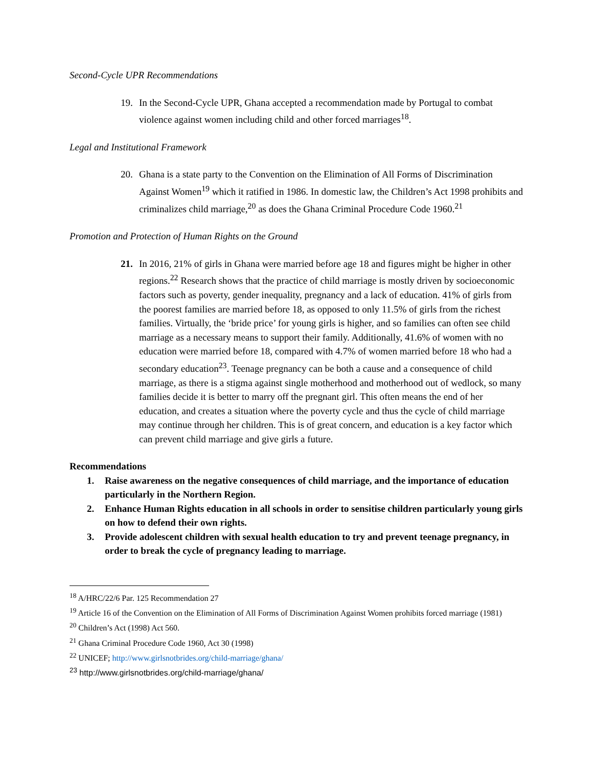Second-Cycle UPR Recommendations
19. In the Second-Cycle UPR, Ghana accepted a recommendation made by Portugal to combat violence against women including child and other forced marriages<sup>18</sup>.
Legal and Institutional Framework
20. Ghana is a state party to the Convention on the Elimination of All Forms of Discrimination Against Women<sup>19</sup> which it ratified in 1986. In domestic law, the Children’s Act 1998 prohibits and criminalizes child marriage,<sup>20</sup> as does the Ghana Criminal Procedure Code 1960.<sup>21</sup>
Promotion and Protection of Human Rights on the Ground
21. In 2016, 21% of girls in Ghana were married before age 18 and figures might be higher in other regions.<sup>22</sup> Research shows that the practice of child marriage is mostly driven by socioeconomic factors such as poverty, gender inequality, pregnancy and a lack of education. 41% of girls from the poorest families are married before 18, as opposed to only 11.5% of girls from the richest families. Virtually, the ‘bride price’ for young girls is higher, and so families can often see child marriage as a necessary means to support their family. Additionally, 41.6% of women with no education were married before 18, compared with 4.7% of women married before 18 who had a secondary education<sup>23</sup>. Teenage pregnancy can be both a cause and a consequence of child marriage, as there is a stigma against single motherhood and motherhood out of wedlock, so many families decide it is better to marry off the pregnant girl. This often means the end of her education, and creates a situation where the poverty cycle and thus the cycle of child marriage may continue through her children. This is of great concern, and education is a key factor which can prevent child marriage and give girls a future.
Recommendations
1. Raise awareness on the negative consequences of child marriage, and the importance of education particularly in the Northern Region.
2. Enhance Human Rights education in all schools in order to sensitise children particularly young girls on how to defend their own rights.
3. Provide adolescent children with sexual health education to try and prevent teenage pregnancy, in order to break the cycle of pregnancy leading to marriage.
<sup>18</sup> A/HRC/22/6 Par. 125 Recommendation 27
<sup>19</sup> Article 16 of the Convention on the Elimination of All Forms of Discrimination Against Women prohibits forced marriage (1981)
<sup>20</sup> Children’s Act (1998) Act 560.
<sup>21</sup> Ghana Criminal Procedure Code 1960, Act 30 (1998)
<sup>22</sup> UNICEF; http://www.girlsnotbrides.org/child-marriage/ghana/
<sup>23</sup> http://www.girlsnotbrides.org/child-marriage/ghana/